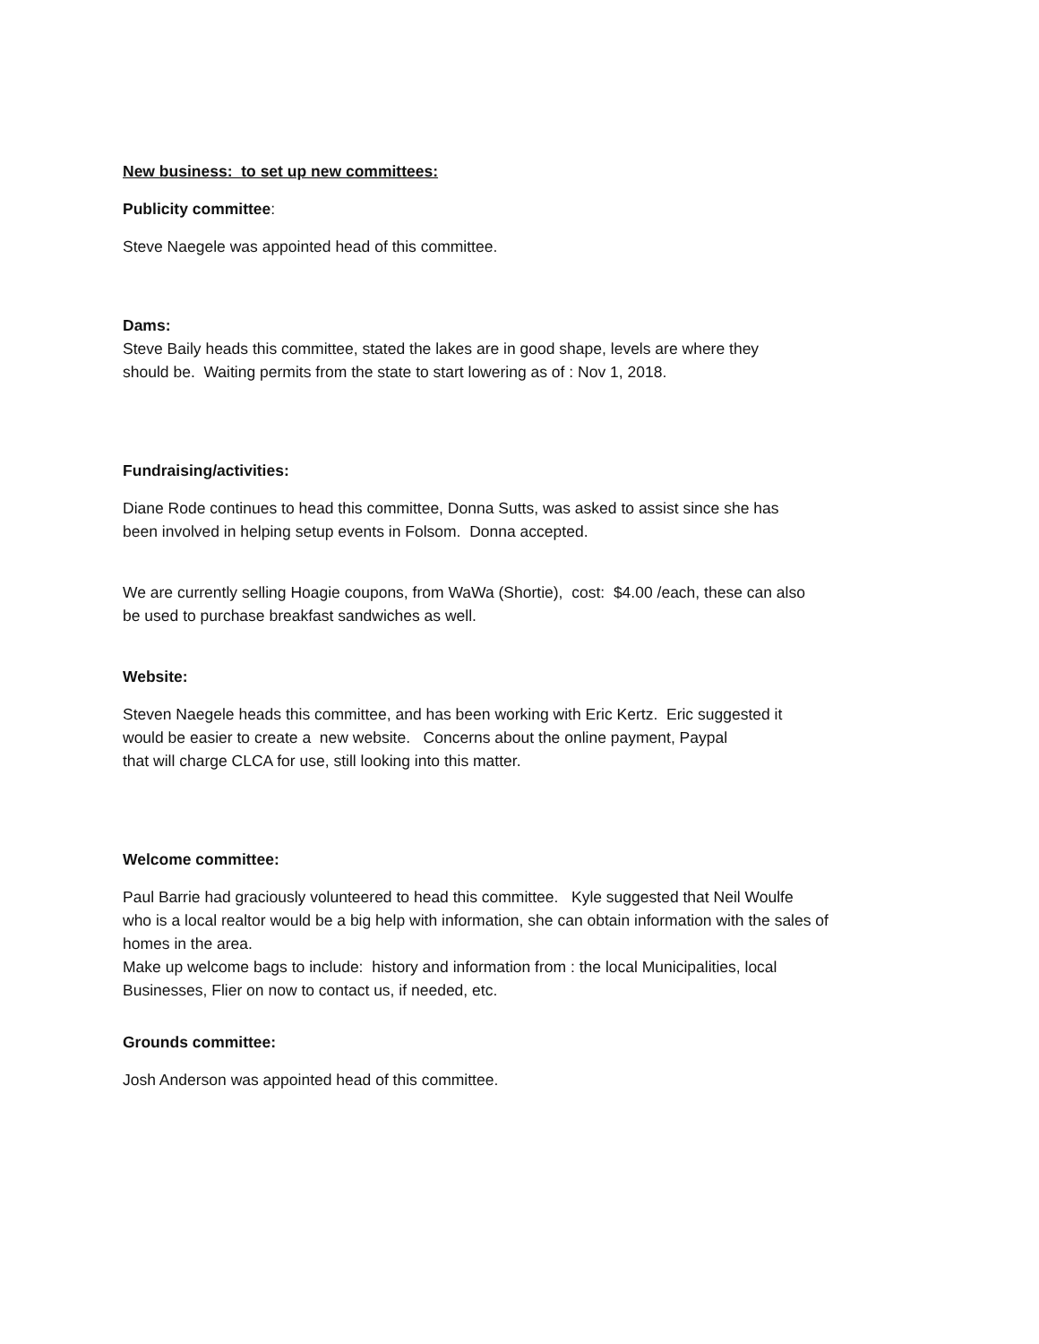New business: to set up new committees:
Publicity committee:
Steve Naegele was appointed head of this committee.
Dams:
Steve Baily heads this committee, stated the lakes are in good shape, levels are where they
should be. Waiting permits from the state to start lowering as of : Nov 1, 2018.
Fundraising/activities:
Diane Rode continues to head this committee, Donna Sutts, was asked to assist since she has
been involved in helping setup events in Folsom. Donna accepted.
We are currently selling Hoagie coupons, from WaWa (Shortie), cost: $4.00 /each, these can also
be used to purchase breakfast sandwiches as well.
Website:
Steven Naegele heads this committee, and has been working with Eric Kertz. Eric suggested it
would be easier to create a new website. Concerns about the online payment, Paypal
that will charge CLCA for use, still looking into this matter.
Welcome committee:
Paul Barrie had graciously volunteered to head this committee. Kyle suggested that Neil Woulfe
who is a local realtor would be a big help with information, she can obtain information with the sales of
homes in the area.
Make up welcome bags to include: history and information from : the local Municipalities, local
Businesses, Flier on now to contact us, if needed, etc.
Grounds committee:
Josh Anderson was appointed head of this committee.